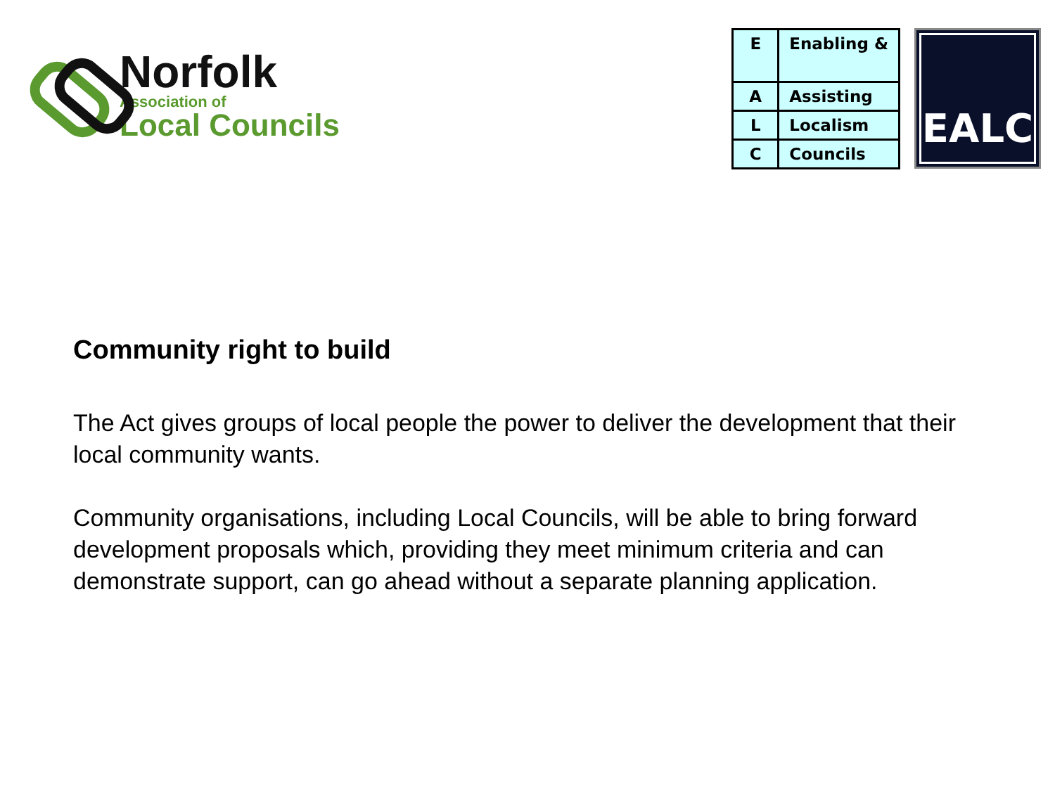Norfolk
Association of
Local Councils
| E | Enabling & |
| A | Assisting |
| L | Localism |
| C | Councils |
EALC
Community right to build
The Act gives groups of local people the power to deliver the development that their local community wants.
Community organisations, including Local Councils, will be able to bring forward development proposals which, providing they meet minimum criteria and can demonstrate support, can go ahead without a separate planning application.